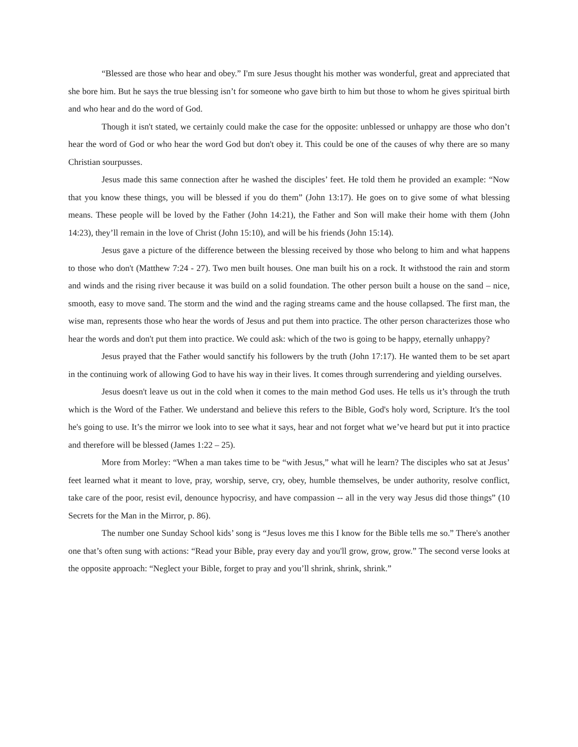“Blessed are those who hear and obey.” I'm sure Jesus thought his mother was wonderful, great and appreciated that she bore him. But he says the true blessing isn’t for someone who gave birth to him but those to whom he gives spiritual birth and who hear and do the word of God.
Though it isn't stated, we certainly could make the case for the opposite: unblessed or unhappy are those who don’t hear the word of God or who hear the word God but don't obey it. This could be one of the causes of why there are so many Christian sourpusses.
Jesus made this same connection after he washed the disciples’ feet. He told them he provided an example: “Now that you know these things, you will be blessed if you do them” (John 13:17). He goes on to give some of what blessing means. These people will be loved by the Father (John 14:21), the Father and Son will make their home with them (John 14:23), they’ll remain in the love of Christ (John 15:10), and will be his friends (John 15:14).
Jesus gave a picture of the difference between the blessing received by those who belong to him and what happens to those who don't (Matthew 7:24 - 27). Two men built houses. One man built his on a rock. It withstood the rain and storm and winds and the rising river because it was build on a solid foundation. The other person built a house on the sand – nice, smooth, easy to move sand. The storm and the wind and the raging streams came and the house collapsed. The first man, the wise man, represents those who hear the words of Jesus and put them into practice. The other person characterizes those who hear the words and don't put them into practice. We could ask: which of the two is going to be happy, eternally unhappy?
Jesus prayed that the Father would sanctify his followers by the truth (John 17:17). He wanted them to be set apart in the continuing work of allowing God to have his way in their lives. It comes through surrendering and yielding ourselves.
Jesus doesn't leave us out in the cold when it comes to the main method God uses. He tells us it’s through the truth which is the Word of the Father. We understand and believe this refers to the Bible, God's holy word, Scripture. It's the tool he's going to use. It’s the mirror we look into to see what it says, hear and not forget what we’ve heard but put it into practice and therefore will be blessed (James 1:22 – 25).
More from Morley: “When a man takes time to be “with Jesus,” what will he learn? The disciples who sat at Jesus’ feet learned what it meant to love, pray, worship, serve, cry, obey, humble themselves, be under authority, resolve conflict, take care of the poor, resist evil, denounce hypocrisy, and have compassion -- all in the very way Jesus did those things” (10 Secrets for the Man in the Mirror, p. 86).
The number one Sunday School kids’ song is “Jesus loves me this I know for the Bible tells me so.” There's another one that’s often sung with actions: “Read your Bible, pray every day and you'll grow, grow, grow.” The second verse looks at the opposite approach: “Neglect your Bible, forget to pray and you’ll shrink, shrink, shrink.”